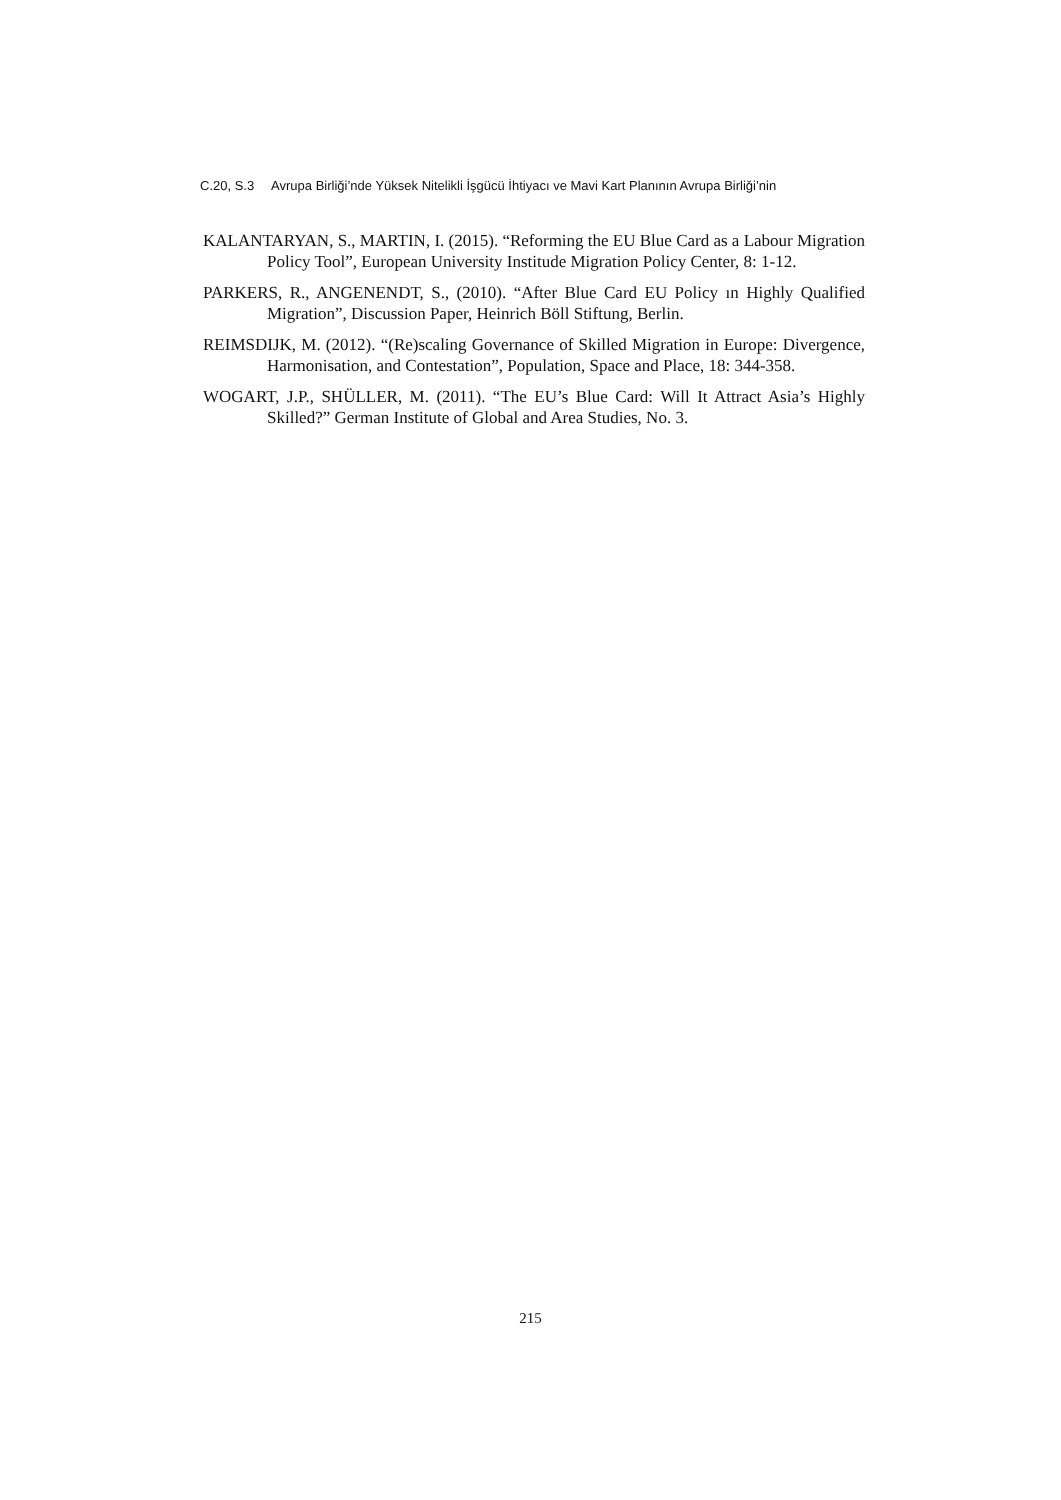C.20, S.3 Avrupa Birliği’nde Yüksek Nitelikli İşgücü İhtiyacı ve Mavi Kart Planının Avrupa Birliği’nin
KALANTARYAN, S., MARTIN, I. (2015). “Reforming the EU Blue Card as a Labour Migration Policy Tool”, European University Institude Migration Policy Center, 8: 1-12.
PARKERS, R., ANGENENDT, S., (2010). “After Blue Card EU Policy ın Highly Qualified Migration”, Discussion Paper, Heinrich Böll Stiftung, Berlin.
REIMSDIJK, M. (2012). “(Re)scaling Governance of Skilled Migration in Europe: Divergence, Harmonisation, and Contestation”, Population, Space and Place, 18: 344-358.
WOGART, J.P., SHÜLLER, M. (2011). “The EU’s Blue Card: Will It Attract Asia’s Highly Skilled?” German Institute of Global and Area Studies, No. 3.
215